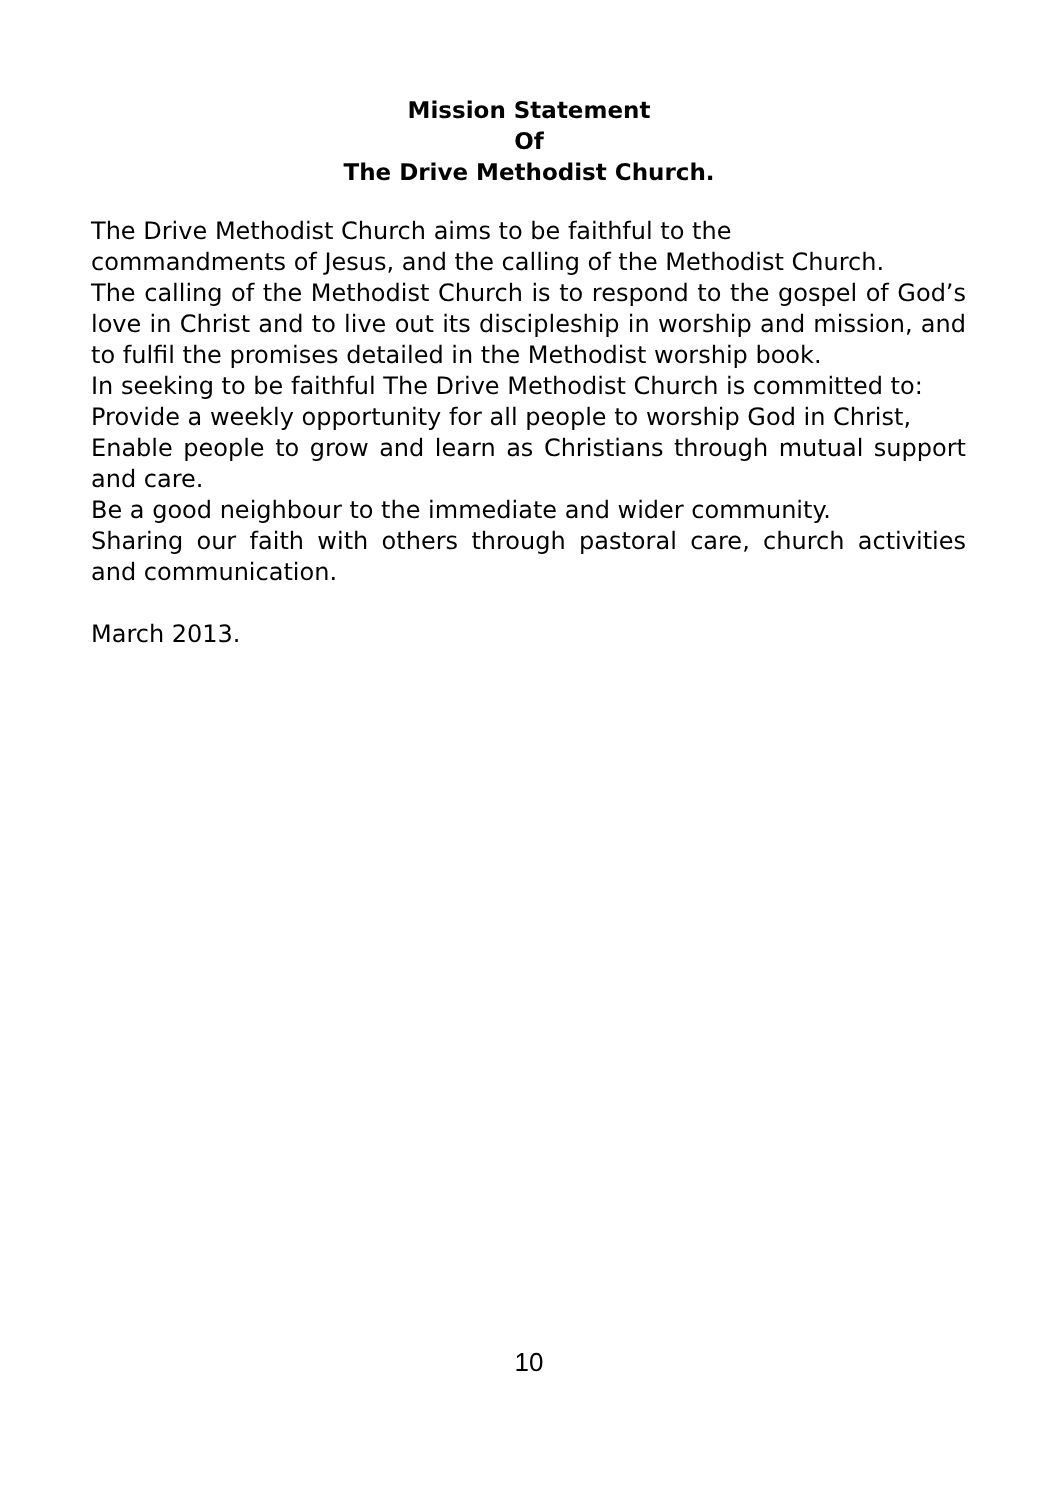Mission Statement
Of
The Drive Methodist Church.
The Drive Methodist Church aims to be faithful to the
commandments of Jesus, and the calling of the Methodist Church.
The calling of the Methodist Church is to respond to the gospel of God’s love in Christ and to live out its discipleship in worship and mission, and to fulfil the promises detailed in the Methodist worship book.
In seeking to be faithful The Drive Methodist Church is committed to:
Provide a weekly opportunity for all people to worship God in Christ,
Enable people to grow and learn as Christians through mutual support and care.
Be a good neighbour to the immediate and wider community.
Sharing our faith with others through pastoral care, church activities and communication.
March 2013.
10